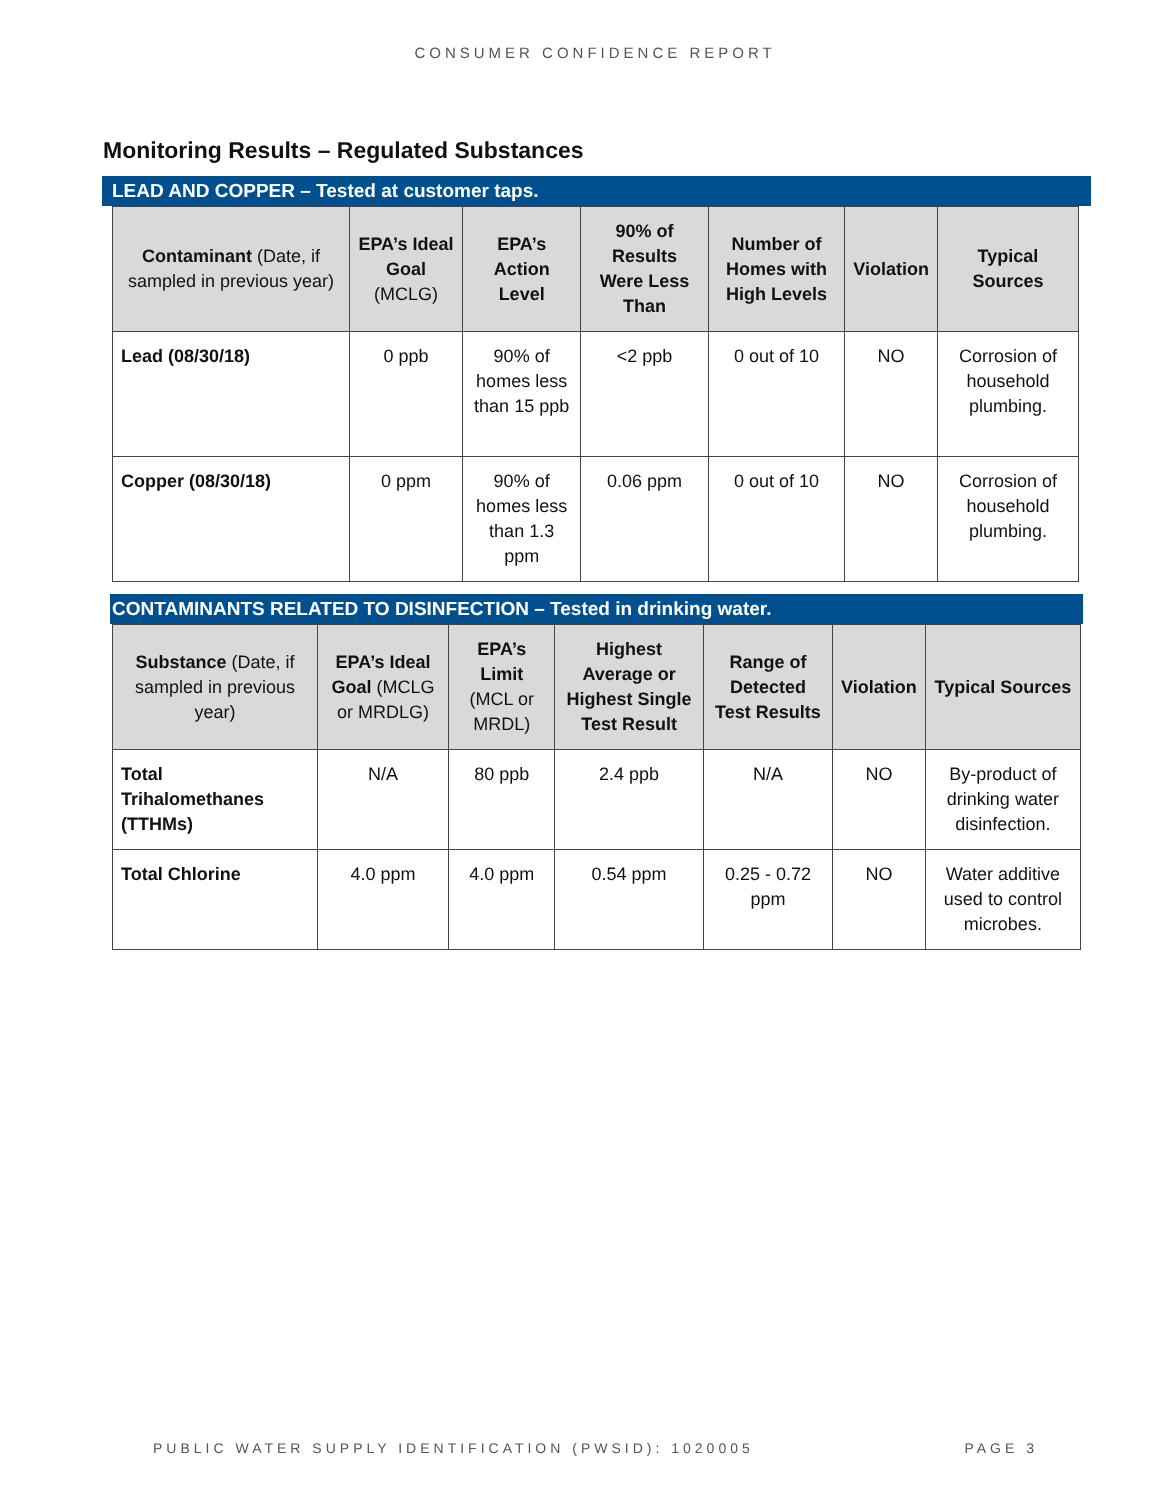CONSUMER CONFIDENCE REPORT
Monitoring Results – Regulated Substances
LEAD AND COPPER – Tested at customer taps.
| Contaminant (Date, if sampled in previous year) | EPA’s Ideal Goal (MCLG) | EPA’s Action Level | 90% of Results Were Less Than | Number of Homes with High Levels | Violation | Typical Sources |
| --- | --- | --- | --- | --- | --- | --- |
| Lead (08/30/18) | 0 ppb | 90% of homes less than 15 ppb | <2 ppb | 0 out of 10 | NO | Corrosion of household plumbing. |
| Copper (08/30/18) | 0 ppm | 90% of homes less than 1.3 ppm | 0.06 ppm | 0 out of 10 | NO | Corrosion of household plumbing. |
CONTAMINANTS RELATED TO DISINFECTION – Tested in drinking water.
| Substance (Date, if sampled in previous year) | EPA’s Ideal Goal (MCLG or MRDLG) | EPA’s Limit (MCL or MRDL) | Highest Average or Highest Single Test Result | Range of Detected Test Results | Violation | Typical Sources |
| --- | --- | --- | --- | --- | --- | --- |
| Total Trihalomethanes (TTHMs) | N/A | 80 ppb | 2.4 ppb | N/A | NO | By-product of drinking water disinfection. |
| Total Chlorine | 4.0 ppm | 4.0 ppm | 0.54 ppm | 0.25 - 0.72 ppm | NO | Water additive used to control microbes. |
PUBLIC WATER SUPPLY IDENTIFICATION (PWSID): 1020005 PAGE 3